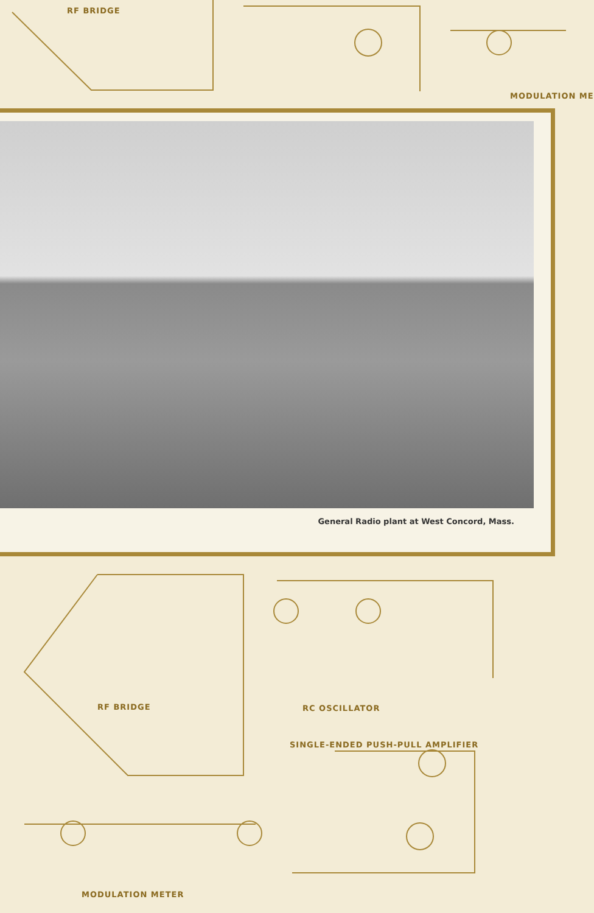RF BRIDGE
MODULATION ME
General Radio plant at West Concord, Mass.
RF BRIDGE RC OSCILLATOR
SINGLE-ENDED PUSH-PULL AMPLIFIER
MODULATION METER